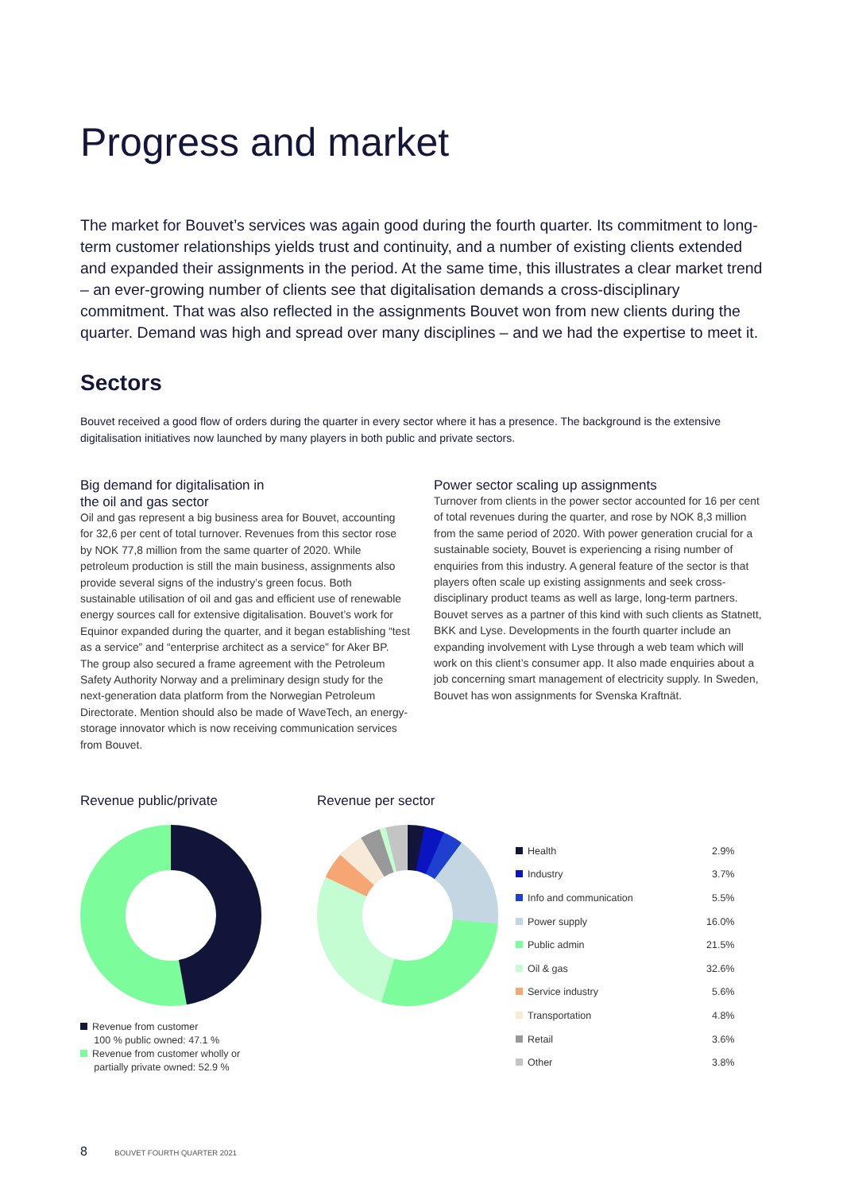Progress and market
The market for Bouvet’s services was again good during the fourth quarter. Its commitment to long-term customer relationships yields trust and continuity, and a number of existing clients extended and expanded their assignments in the period. At the same time, this illustrates a clear market trend – an ever-growing number of clients see that digitalisation demands a cross-disciplinary commitment. That was also reflected in the assignments Bouvet won from new clients during the quarter. Demand was high and spread over many disciplines – and we had the expertise to meet it.
Sectors
Bouvet received a good flow of orders during the quarter in every sector where it has a presence. The background is the extensive digitalisation initiatives now launched by many players in both public and private sectors.
Big demand for digitalisation in
the oil and gas sector
Oil and gas represent a big business area for Bouvet, accounting for 32,6 per cent of total turnover. Revenues from this sector rose by NOK 77,8 million from the same quarter of 2020. While petroleum production is still the main business, assignments also provide several signs of the industry’s green focus. Both sustainable utilisation of oil and gas and efficient use of renewable energy sources call for extensive digitalisation. Bouvet’s work for Equinor expanded during the quarter, and it began establishing “test as a service” and “enterprise architect as a service” for Aker BP. The group also secured a frame agreement with the Petroleum Safety Authority Norway and a preliminary design study for the next-generation data platform from the Norwegian Petroleum Directorate. Mention should also be made of WaveTech, an energy-storage innovator which is now receiving communication services from Bouvet.
Power sector scaling up assignments
Turnover from clients in the power sector accounted for 16 per cent of total revenues during the quarter, and rose by NOK 8,3 million from the same period of 2020. With power generation crucial for a sustainable society, Bouvet is experiencing a rising number of enquiries from this industry. A general feature of the sector is that players often scale up existing assignments and seek cross-disciplinary product teams as well as large, long-term partners. Bouvet serves as a partner of this kind with such clients as Statnett, BKK and Lyse. Developments in the fourth quarter include an expanding involvement with Lyse through a web team which will work on this client’s consumer app. It also made enquiries about a job concerning smart management of electricity supply. In Sweden, Bouvet has won assignments for Svenska Kraftnät.
Revenue public/private
Revenue from customer
100 % public owned: 47.1 %
Revenue from customer wholly or
partially private owned: 52.9 %
Revenue per sector
| Health | 2.9% |
| Industry | 3.7% |
| Info and communication | 5.5% |
| Power supply | 16.0% |
| Public admin | 21.5% |
| Oil & gas | 32.6% |
| Service industry | 5.6% |
| Transportation | 4.8% |
| Retail | 3.6% |
| Other | 3.8% |
8 BOUVET FOURTH QUARTER 2021